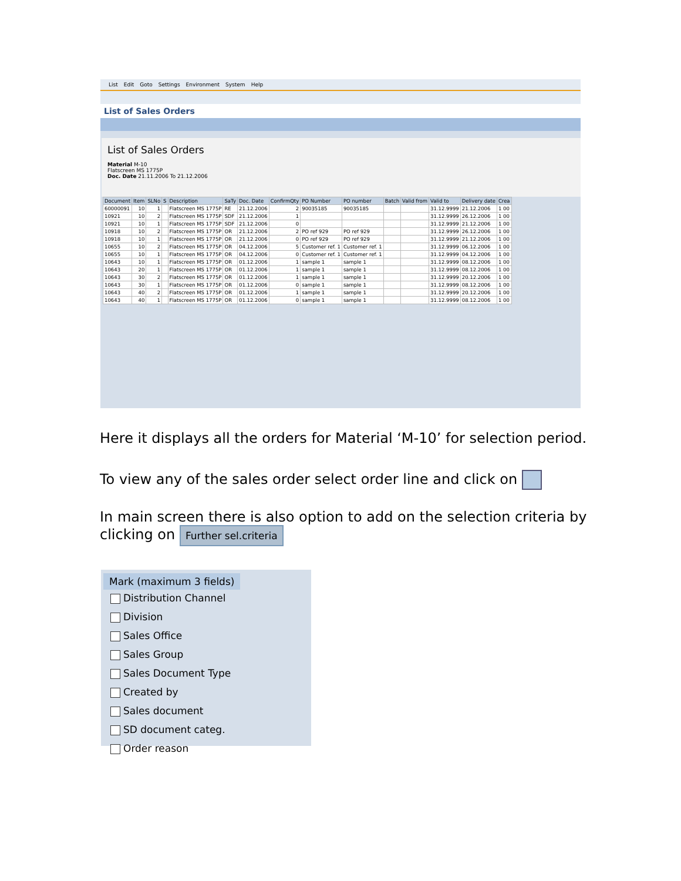List Edit Goto Settings Environment System Help
List of Sales Orders
List of Sales Orders
Material M-10
Flatscreen MS 1775P
Doc. Date 21.11.2006 To 21.12.2006
| Document | Item | SLNo | S | Description | SaTy | Doc. Date | ConfirmQty | PO Number | PO number | Batch | Valid from | Valid to | Delivery date | Crea |
| --- | --- | --- | --- | --- | --- | --- | --- | --- | --- | --- | --- | --- | --- | --- |
| 60000091 | 10 | 1 | | Flatscreen MS 1775P | RE | 21.12.2006 | 2 | 90035185 | 90035185 | | | 31.12.9999 | 21.12.2006 | 1 00 |
| 10921 | 10 | 2 | | Flatscreen MS 1775P | SDF | 21.12.2006 | 1 | | | | | 31.12.9999 | 26.12.2006 | 1 00 |
| 10921 | 10 | 1 | | Flatscreen MS 1775P | SDF | 21.12.2006 | 0 | | | | | 31.12.9999 | 21.12.2006 | 1 00 |
| 10918 | 10 | 2 | | Flatscreen MS 1775P | OR | 21.12.2006 | 2 | PO ref 929 | PO ref 929 | | | 31.12.9999 | 26.12.2006 | 1 00 |
| 10918 | 10 | 1 | | Flatscreen MS 1775P | OR | 21.12.2006 | 0 | PO ref 929 | PO ref 929 | | | 31.12.9999 | 21.12.2006 | 1 00 |
| 10655 | 10 | 2 | | Flatscreen MS 1775P | OR | 04.12.2006 | 5 | Customer ref. 1 | Customer ref. 1 | | | 31.12.9999 | 06.12.2006 | 1 00 |
| 10655 | 10 | 1 | | Flatscreen MS 1775P | OR | 04.12.2006 | 0 | Customer ref. 1 | Customer ref. 1 | | | 31.12.9999 | 04.12.2006 | 1 00 |
| 10643 | 10 | 1 | | Flatscreen MS 1775P | OR | 01.12.2006 | 1 | sample 1 | sample 1 | | | 31.12.9999 | 08.12.2006 | 1 00 |
| 10643 | 20 | 1 | | Flatscreen MS 1775P | OR | 01.12.2006 | 1 | sample 1 | sample 1 | | | 31.12.9999 | 08.12.2006 | 1 00 |
| 10643 | 30 | 2 | | Flatscreen MS 1775P | OR | 01.12.2006 | 1 | sample 1 | sample 1 | | | 31.12.9999 | 20.12.2006 | 1 00 |
| 10643 | 30 | 1 | | Flatscreen MS 1775P | OR | 01.12.2006 | 0 | sample 1 | sample 1 | | | 31.12.9999 | 08.12.2006 | 1 00 |
| 10643 | 40 | 2 | | Flatscreen MS 1775P | OR | 01.12.2006 | 1 | sample 1 | sample 1 | | | 31.12.9999 | 20.12.2006 | 1 00 |
| 10643 | 40 | 1 | | Flatscreen MS 1775P | OR | 01.12.2006 | 0 | sample 1 | sample 1 | | | 31.12.9999 | 08.12.2006 | 1 00 |
Here it displays all the orders for Material ‘M-10’ for selection period.
To view any of the sales order select order line and click on
In main screen there is also option to add on the selection criteria by clicking on Further sel.criteria
Mark (maximum 3 fields)
Distribution Channel
Division
Sales Office
Sales Group
Sales Document Type
Created by
Sales document
SD document categ.
Order reason